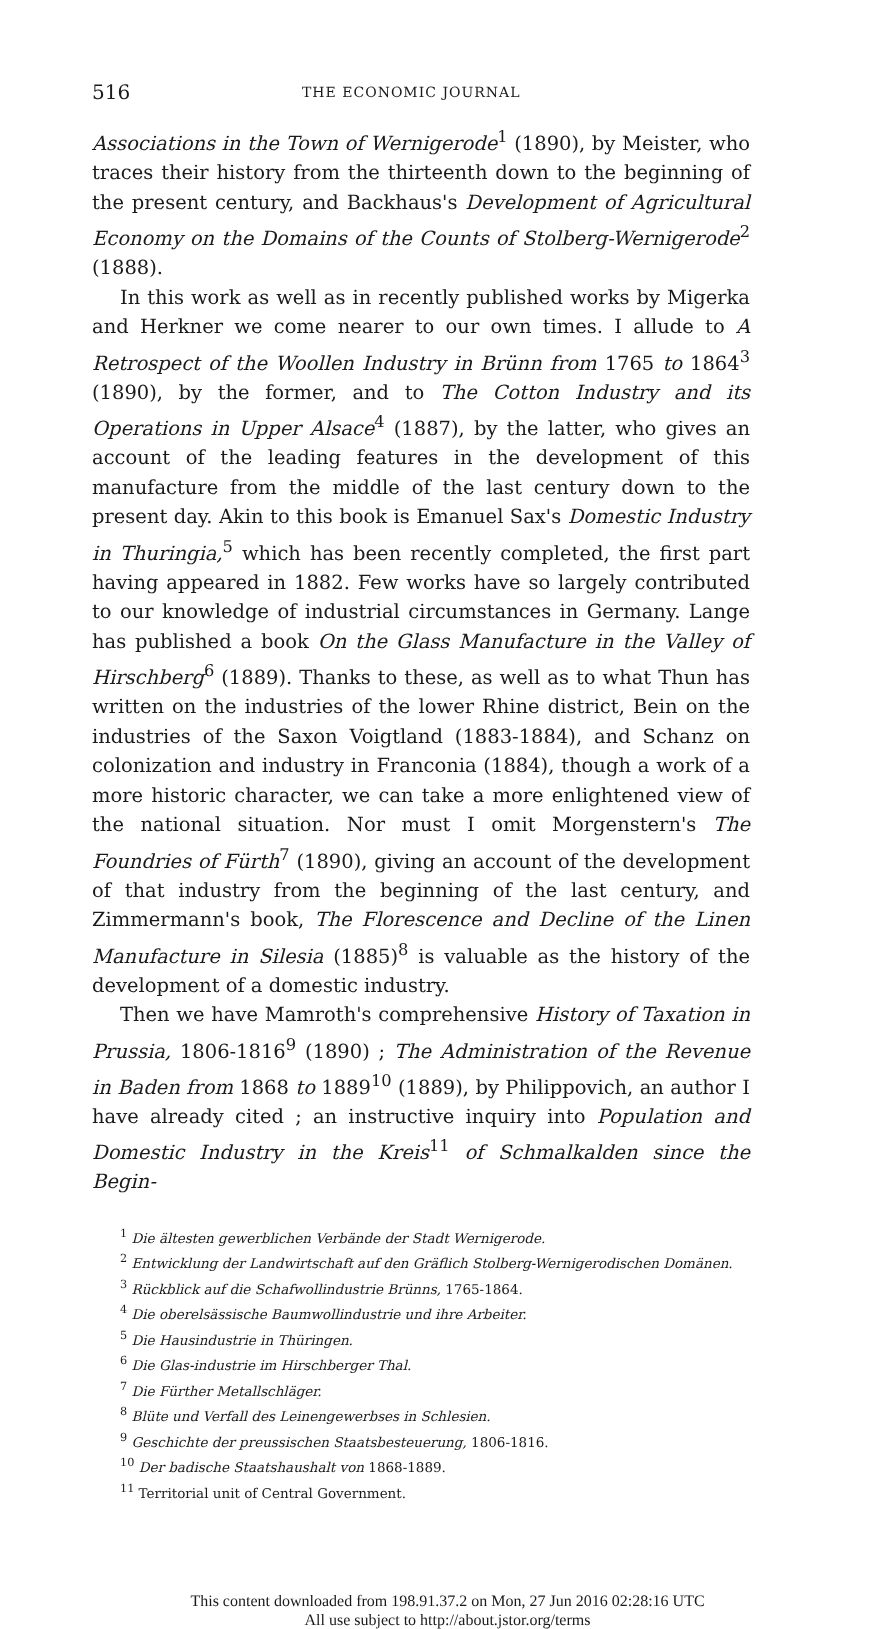516 THE ECONOMIC JOURNAL
Associations in the Town of Wernigerode<sup>1</sup> (1890), by Meister, who traces their history from the thirteenth down to the beginning of the present century, and Backhaus's Development of Agricultural Economy on the Domains of the Counts of Stolberg-Wernigerode<sup>2</sup> (1888).
In this work as well as in recently published works by Migerka and Herkner we come nearer to our own times. I allude to A Retrospect of the Woollen Industry in Brünn from 1765 to 1864<sup>3</sup> (1890), by the former, and to The Cotton Industry and its Operations in Upper Alsace<sup>4</sup> (1887), by the latter, who gives an account of the leading features in the development of this manufacture from the middle of the last century down to the present day. Akin to this book is Emanuel Sax's Domestic Industry in Thuringia,<sup>5</sup> which has been recently completed, the first part having appeared in 1882. Few works have so largely contributed to our knowledge of industrial circumstances in Germany. Lange has published a book On the Glass Manufacture in the Valley of Hirschberg<sup>6</sup> (1889). Thanks to these, as well as to what Thun has written on the industries of the lower Rhine district, Bein on the industries of the Saxon Voigtland (1883-1884), and Schanz on colonization and industry in Franconia (1884), though a work of a more historic character, we can take a more enlightened view of the national situation. Nor must I omit Morgenstern's The Foundries of Fürth<sup>7</sup> (1890), giving an account of the development of that industry from the beginning of the last century, and Zimmermann's book, The Florescence and Decline of the Linen Manufacture in Silesia (1885)<sup>8</sup> is valuable as the history of the development of a domestic industry.
Then we have Mamroth's comprehensive History of Taxation in Prussia, 1806-1816<sup>9</sup> (1890) ; The Administration of the Revenue in Baden from 1868 to 1889<sup>10</sup> (1889), by Philippovich, an author I have already cited ; an instructive inquiry into Population and Domestic Industry in the Kreis<sup>11</sup> of Schmalkalden since the Begin-
<sup>1</sup> Die ältesten gewerblichen Verbände der Stadt Wernigerode.
<sup>2</sup> Entwicklung der Landwirtschaft auf den Gräflich Stolberg-Wernigerodischen Domänen.
<sup>3</sup> Rückblick auf die Schafwollindustrie Brünns, 1765-1864.
<sup>4</sup> Die oberelsässische Baumwollindustrie und ihre Arbeiter.
<sup>5</sup> Die Hausindustrie in Thüringen.
<sup>6</sup> Die Glas-industrie im Hirschberger Thal.
<sup>7</sup> Die Fürther Metallschläger.
<sup>8</sup> Blüte und Verfall des Leinengewerbses in Schlesien.
<sup>9</sup> Geschichte der preussischen Staatsbesteuerung, 1806-1816.
<sup>10</sup> Der badische Staatshaushalt von 1868-1889.
<sup>11</sup> Territorial unit of Central Government.
This content downloaded from 198.91.37.2 on Mon, 27 Jun 2016 02:28:16 UTC
All use subject to http://about.jstor.org/terms